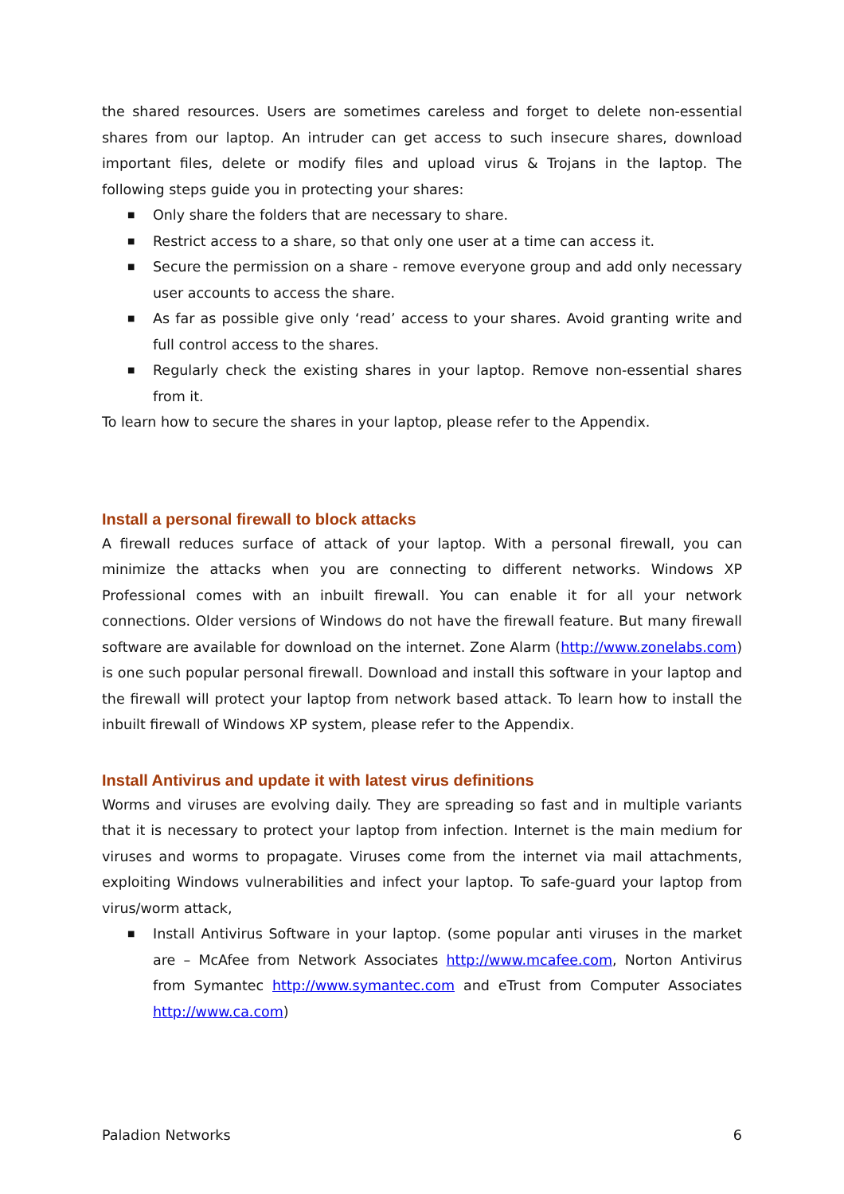the shared resources. Users are sometimes careless and forget to delete non-essential shares from our laptop. An intruder can get access to such insecure shares, download important files, delete or modify files and upload virus & Trojans in the laptop. The following steps guide you in protecting your shares:
■ Only share the folders that are necessary to share.
■ Restrict access to a share, so that only one user at a time can access it.
■ Secure the permission on a share - remove everyone group and add only necessary user accounts to access the share.
■ As far as possible give only ‘read’ access to your shares. Avoid granting write and full control access to the shares.
■ Regularly check the existing shares in your laptop. Remove non-essential shares from it.
To learn how to secure the shares in your laptop, please refer to the Appendix.
Install a personal firewall to block attacks
A firewall reduces surface of attack of your laptop. With a personal firewall, you can minimize the attacks when you are connecting to different networks. Windows XP Professional comes with an inbuilt firewall. You can enable it for all your network connections. Older versions of Windows do not have the firewall feature. But many firewall software are available for download on the internet. Zone Alarm (http://www.zonelabs.com) is one such popular personal firewall. Download and install this software in your laptop and the firewall will protect your laptop from network based attack. To learn how to install the inbuilt firewall of Windows XP system, please refer to the Appendix.
Install Antivirus and update it with latest virus definitions
Worms and viruses are evolving daily. They are spreading so fast and in multiple variants that it is necessary to protect your laptop from infection. Internet is the main medium for viruses and worms to propagate. Viruses come from the internet via mail attachments, exploiting Windows vulnerabilities and infect your laptop. To safe-guard your laptop from virus/worm attack,
■ Install Antivirus Software in your laptop. (some popular anti viruses in the market are – McAfee from Network Associates http://www.mcafee.com, Norton Antivirus from Symantec http://www.symantec.com and eTrust from Computer Associates http://www.ca.com)
Paladion Networks 6